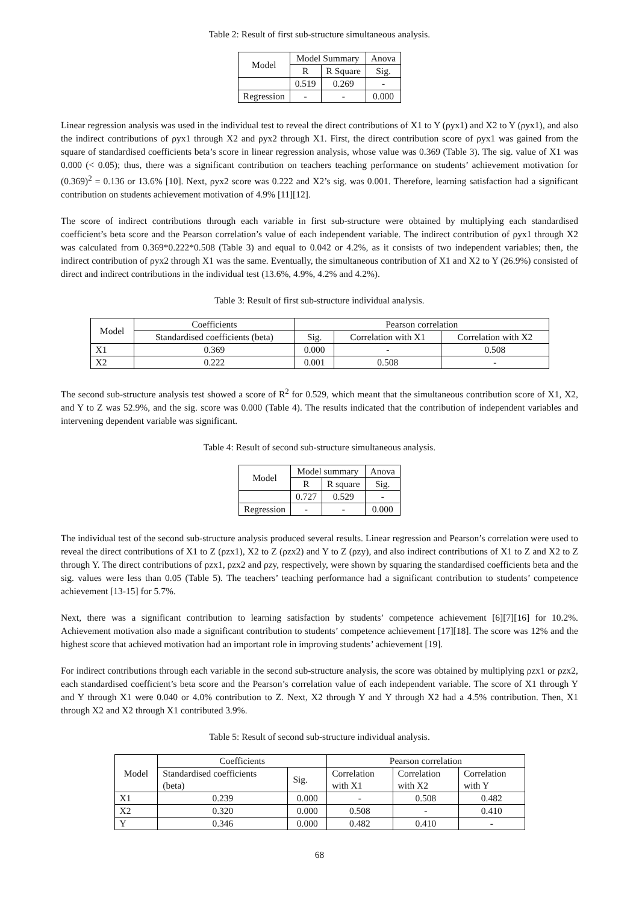Table 2: Result of first sub-structure simultaneous analysis.
| Model | Model Summary | | Anova |
| --- | --- | --- | --- |
| | R | R Square | Sig. |
| | 0.519 | 0.269 | - |
| Regression | - | - | 0.000 |
Linear regression analysis was used in the individual test to reveal the direct contributions of X1 to Y (ρyx1) and X2 to Y (ρyx1), and also the indirect contributions of ρyx1 through X2 and ρyx2 through X1. First, the direct contribution score of ρyx1 was gained from the square of standardised coefficients beta’s score in linear regression analysis, whose value was 0.369 (Table 3). The sig. value of X1 was 0.000 (< 0.05); thus, there was a significant contribution on teachers teaching performance on students’ achievement motivation for (0.369)<sup>2</sup> = 0.136 or 13.6% [10]. Next, ρyx2 score was 0.222 and X2’s sig. was 0.001. Therefore, learning satisfaction had a significant contribution on students achievement motivation of 4.9% [11][12].
The score of indirect contributions through each variable in first sub-structure were obtained by multiplying each standardised coefficient’s beta score and the Pearson correlation’s value of each independent variable. The indirect contribution of ρyx1 through X2 was calculated from 0.369*0.222*0.508 (Table 3) and equal to 0.042 or 4.2%, as it consists of two independent variables; then, the indirect contribution of ρyx2 through X1 was the same. Eventually, the simultaneous contribution of X1 and X2 to Y (26.9%) consisted of direct and indirect contributions in the individual test (13.6%, 4.9%, 4.2% and 4.2%).
Table 3: Result of first sub-structure individual analysis.
| Model | Coefficients | Pearson correlation | | |
| --- | --- | --- | --- | --- |
| | Standardised coefficients (beta) | Sig. | Correlation with X1 | Correlation with X2 |
| X1 | 0.369 | 0.000 | - | 0.508 |
| X2 | 0.222 | 0.001 | 0.508 | - |
The second sub-structure analysis test showed a score of R<sup>2</sup> for 0.529, which meant that the simultaneous contribution score of X1, X2, and Y to Z was 52.9%, and the sig. score was 0.000 (Table 4). The results indicated that the contribution of independent variables and intervening dependent variable was significant.
Table 4: Result of second sub-structure simultaneous analysis.
| Model | Model summary | | Anova |
| --- | --- | --- | --- |
| | R | R square | Sig. |
| | 0.727 | 0.529 | - |
| Regression | - | - | 0.000 |
The individual test of the second sub-structure analysis produced several results. Linear regression and Pearson’s correlation were used to reveal the direct contributions of X1 to Z (ρzx1), X2 to Z (ρzx2) and Y to Z (ρzy), and also indirect contributions of X1 to Z and X2 to Z through Y. The direct contributions of ρzx1, ρzx2 and ρzy, respectively, were shown by squaring the standardised coefficients beta and the sig. values were less than 0.05 (Table 5). The teachers’ teaching performance had a significant contribution to students’ competence achievement [13-15] for 5.7%.
Next, there was a significant contribution to learning satisfaction by students’ competence achievement [6][7][16] for 10.2%. Achievement motivation also made a significant contribution to students’ competence achievement [17][18]. The score was 12% and the highest score that achieved motivation had an important role in improving students’ achievement [19].
For indirect contributions through each variable in the second sub-structure analysis, the score was obtained by multiplying ρzx1 or ρzx2, each standardised coefficient’s beta score and the Pearson’s correlation value of each independent variable. The score of X1 through Y and Y through X1 were 0.040 or 4.0% contribution to Z. Next, X2 through Y and Y through X2 had a 4.5% contribution. Then, X1 through X2 and X2 through X1 contributed 3.9%.
Table 5: Result of second sub-structure individual analysis.
| Model | Coefficients | | Pearson correlation | | |
| --- | --- | --- | --- | --- | --- |
| | Standardised coefficients (beta) | Sig. | Correlation with X1 | Correlation with X2 | Correlation with Y |
| X1 | 0.239 | 0.000 | - | 0.508 | 0.482 |
| X2 | 0.320 | 0.000 | 0.508 | - | 0.410 |
| Y | 0.346 | 0.000 | 0.482 | 0.410 | - |
68